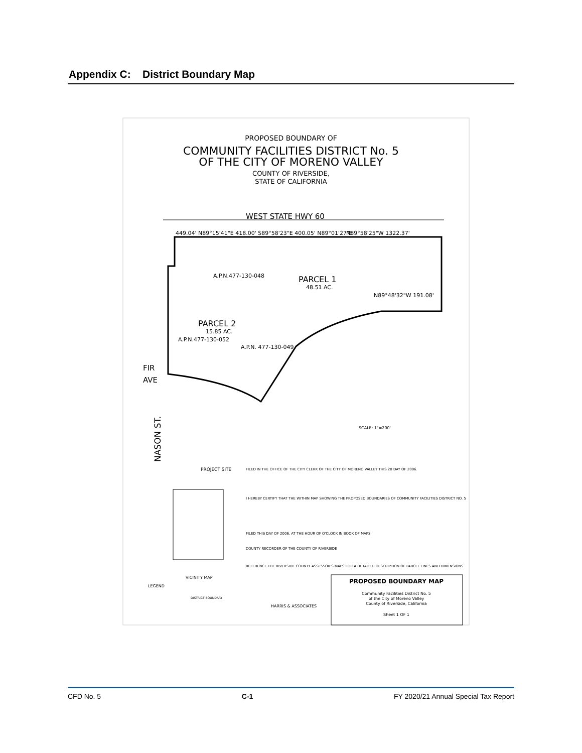Appendix C: District Boundary Map
PROPOSED BOUNDARY OF
COMMUNITY FACILITIES DISTRICT No. 5
OF THE CITY OF MORENO VALLEY
COUNTY OF RIVERSIDE,
STATE OF CALIFORNIA
WEST STATE HWY 60
449.04' N89°15'41"E 418.00' S89°58'23"E 400.05' N89°01'27"E
N89°58'25"W 1322.37'
A.P.N.477-130-048
PARCEL 1
48.51 AC.
N89°48'32"W 191.08'
PARCEL 2
15.85 AC.
A.P.N.477-130-052
A.P.N. 477-130-049
FIR
AVE
NASON ST.
SCALE: 1"=200'
FILED IN THE OFFICE OF THE CITY CLERK OF THE CITY OF MORENO VALLEY THIS 20 DAY OF 2006.
I HEREBY CERTIFY THAT THE WITHIN MAP SHOWING THE PROPOSED BOUNDARIES OF COMMUNITY FACILITIES DISTRICT NO. 5
FILED THIS DAY OF 2006, AT THE HOUR OF O'CLOCK IN BOOK OF MAPS
COUNTY RECORDER OF THE COUNTY OF RIVERSIDE
REFERENCE THE RIVERSIDE COUNTY ASSESSOR'S MAPS FOR A DETAILED DESCRIPTION OF PARCEL LINES AND DIMENSIONS
PROJECT SITE
VICINITY MAP
LEGEND
DISTRICT BOUNDARY
PROPOSED BOUNDARY MAP
Community Facilities District No. 5
of the City of Moreno Valley
County of Riverside, California
Sheet 1 OF 1
HARRIS & ASSOCIATES
CFD No. 5 C-1 FY 2020/21 Annual Special Tax Report